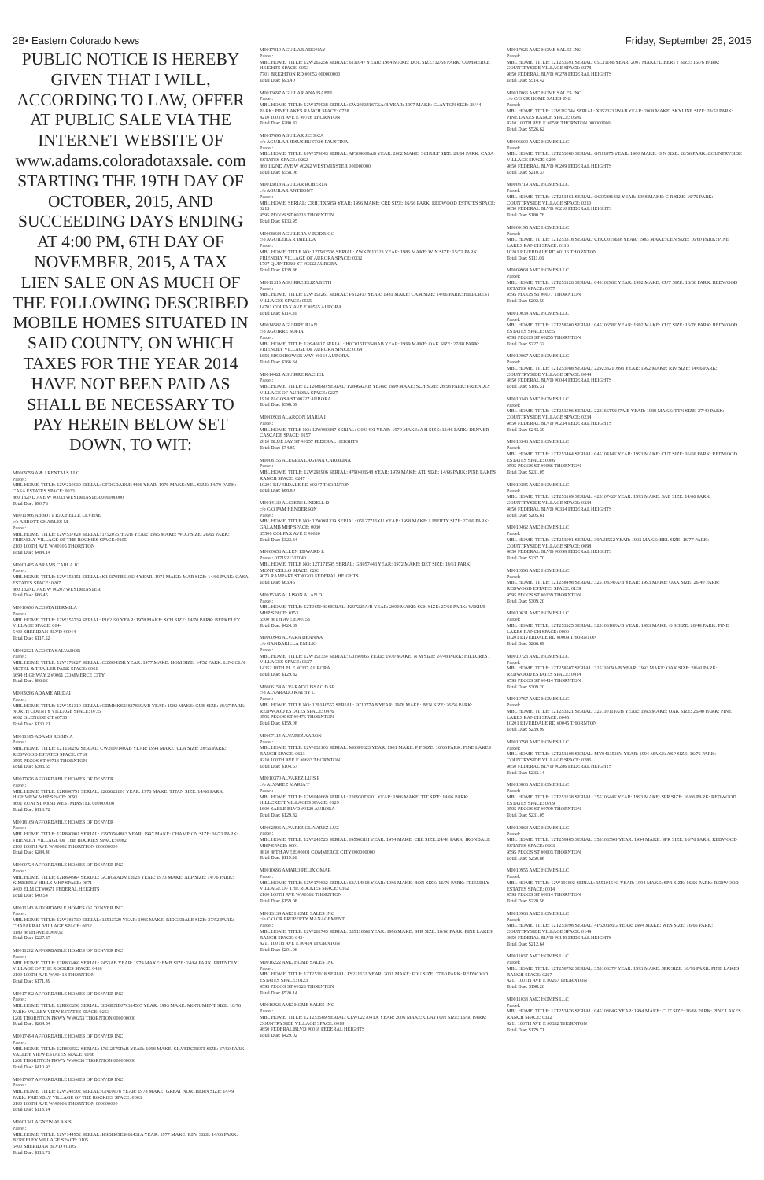2B• Eastern Colorado News Friday, September 25, 2015
PUBLIC NOTICE IS HEREBY GIVEN THAT I WILL, ACCORDING TO LAW, OFFER AT PUBLIC SALE VIA THE INTERNET WEBSITE OF www.adams.coloradotaxsale. com STARTING THE 19TH DAY OF OCTOBER, 2015, AND SUCCEEDING DAYS ENDING AT 4:00 PM, 6TH DAY OF NOVEMBER, 2015, A TAX LIEN SALE ON AS MUCH OF THE FOLLOWING DESCRIBED MOBILE HOMES SITUATED IN SAID COUNTY, ON WHICH TAXES FOR THE YEAR 2014 HAVE NOT BEEN PAID AS SHALL BE NECESSARY TO PAY HEREIN BELOW SET DOWN, TO WIT:
M0009799 A & J RENTALS LLC
Parcel:
MBL HOME, TITLE: 12W210030 SERIAL: GFDGDADM14496 YEAR: 1976 MAKE: YEL SIZE: 14/70 PARK: CASA ESTATES SPACE: 0033
860 132ND AVE W #0033 WESTMINSTER 000000000
Total Due: $90.73
M0011986 ABBOTT RACHELLE LEVENE
c/o ABBOTT CHARLES M
Parcel:
MBL HOME, TITLE: 12W537824 SERIAL: 17520757HA/B YEAR: 1995 MAKE: WOO SIZE: 26/66 PARK: FRIENDLY VILLAGE OF THE ROCKIES SPACE: 0105
2100 100TH AVE W #0105 THORNTON
Total Due: $484.14
M0001485 ABRAMS CARLA JO
Parcel:
MBL HOME, TITLE: 12W158151 SERIAL: K14370FB610634 YEAR: 1971 MAKE: MAR SIZE: 14/66 PARK: CASA ESTATES SPACE: 0207
860 132ND AVE W #0207 WESTMINSTER
Total Due: $86.45
M0010690 ACOSTA HERMILA
Parcel:
MBL HOME, TITLE: 12W155739 SERIAL: P162190 YEAR: 1978 MAKE: SCH SIZE: 14/70 PARK: BERKELEY VILLAGE SPACE: 0044
5400 SHERIDAN BLVD #0044
Total Due: $117.52
M0002521 ACOSTA SALVADOR
Parcel:
MBL HOME, TITLE: 12W176627 SERIAL: O3590435K YEAR: 1977 MAKE: HOM SIZE: 14/52 PARK: LINCOLN MOTEL & TRAILER PARK SPACE: 0061
6694 HIGHWAY 2 #0061 COMMERCE CITY
Total Due: $86.62
M0009286 ADAME ARIDAI
Parcel:
MBL HOME, TITLE: 12W151310 SERIAL: GDMHKS23827869A/B YEAR: 1982 MAKE: GUE SIZE: 28/37 PARK: NORTH COUNTY VILLAGE SPACE: 0735
9602 GLENCOE CT #0735
Total Due: $130.21
M0011185 ADAMS ROBIN A
Parcel:
MBL HOME, TITLE: 12T156292 SERIAL: CW2000140AB YEAR: 1994 MAKE: CLA SIZE: 28/56 PARK: REDWOOD ESTATES SPACE: 0718
9595 PECOS ST #0718 THORNTON
Total Due: $383.65
M0017676 AFFORDABLE HOMES OF DENVER
Parcel:
MBL HOME, TITLE: 12R890791 SERIAL: 2265623101 YEAR: 1976 MAKE: TITAN SIZE: 14/66 PARK: HIGHVIEW MHP SPACE: 0093
8601 ZUNI ST #0093 WESTMINSTER 000000000
Total Due: $118.72
M0018169 AFFORDABLE HOMES OF DENVER
Parcel:
MBL HOME, TITLE: 12R890801 SERIAL: 22970564883 YEAR: 1997 MAKE: CHAMPION SIZE: 16/71 PARK: FRIENDLY VILLAGE OF THE ROCKIES SPACE: 0082
2100 100TH AVE W #0082 THORNTON 000000000
Total Due: $284.40
M0000724 AFFORDABLE HOMES OF DENVER INC
Parcel:
MBL HOME, TITLE: 12R894964 SERIAL: GCBGFADM12023 YEAR: 1973 MAKE: ALP SIZE: 14/76 PARK: KIMBERLY HILLS MHP SPACE: 0671
9400 ELM CT #0671 FEDERAL HEIGHTS
Total Due: $40.54
M0011143 AFFORDABLE HOMES OF DENVER INC
Parcel:
MBL HOME, TITLE: 12W181730 SERIAL: 12513729 YEAR: 1986 MAKE: RIDGEDALE SIZE: 27/52 PARK: CHAPARRAL VILLAGE SPACE: 0032
3180 88TH AVE E #0032
Total Due: $227.37
M0011202 AFFORDABLE HOMES OF DENVER INC
Parcel:
MBL HOME, TITLE: 12R802460 SERIAL: 2453AB YEAR: 1979 MAKE: EMB SIZE: 24/64 PARK: FRIENDLY VILLAGE OF THE ROCKIES SPACE: 0418
2100 100TH AVE W #0418 THORNTON
Total Due: $171.49
M0017492 AFFORDABLE HOMES OF DENVER INC
Parcel:
MBL HOME, TITLE: 12R803290 SERIAL: GDGENE079314505 YEAR: 1993 MAKE: MONUMENT SIZE: 16/76 PARK: VALLEY VIEW ESTATES SPACE: 0253
1201 THORNTON PKWY W #0253 THORNTON 000000000
Total Due: $264.54
M0017494 AFFORDABLE HOMES OF DENVER INC
Parcel:
MBL HOME, TITLE: 12R803552 SERIAL: 17612175PAB YEAR: 1998 MAKE: SILVERCREST SIZE: 27/50 PARK: VALLEY VIEW ESTATES SPACE: 0036
1201 THORNTON PKWY W #0036 THORNTON 000000000
Total Due: $410.93
M0017697 AFFORDABLE HOMES OF DENVER INC
Parcel:
MBL HOME, TITLE: 12W248502 SERIAL: GN10078 YEAR: 1978 MAKE: GREAT NORTHERN SIZE: 14/49 PARK: FRIENDLY VILLAGE OF THE ROCKIES SPACE: 0003
2100 100TH AVE W #0003 THORNTON 000000000
Total Due: $118.14
M0001341 AGNEW ALAN S
Parcel:
MBL HOME, TITLE: 12W144952 SERIAL: KSDH05E3861431A YEAR: 1977 MAKE: REV SIZE: 14/66 PARK: BERKELEY VILLAGE SPACE: 0105
5400 SHERIDAN BLVD #0105
Total Due: $113.71
M0017810 AGUILAR ADONAY
Parcel:
MBL HOME, TITLE: 12W265256 SERIAL: 6111047 YEAR: 1964 MAKE: DUC SIZE: 12/56 PARK: COMMERCE HEIGHTS SPACE: 0053
7701 BRIGHTON RD #0053 000000000
Total Due: $93.40
M0013697 AGUILAR ANA ISABEL
Parcel:
MBL HOME, TITLE: 12W179938 SERIAL: CW2003416TXA/B YEAR: 1997 MAKE: CLAYTON SIZE: 28/44 PARK: PINE LAKES RANCH SPACE: 0728
4210 100TH AVE E #0728 THORNTON
Total Due: $280.82
M0017695 AGUILAR JESSICA
c/o AGUILAR JESUS BUSTOS FAUSTINA
Parcel:
MBL HOME, TITLE: 10W378043 SERIAL: AP309008AB YEAR: 2002 MAKE: SCHULT SIZE: 28/64 PARK: CASA ESTATES SPACE: 0262
860 132ND AVE W #0262 WESTMINSTER 000000000
Total Due: $558.06
M0013018 AGUILAR ROBERTA
c/o AGUILAR ANTHONY
Parcel:
MBL HOME, SERIAL: CRH1TX5859 YEAR: 1996 MAKE: CRE SIZE: 16/56 PARK: REDWOOD ESTATES SPACE: 0213
9595 PECOS ST #0213 THORNTON
Total Due: $133.95
M0008034 AGUILERA V RODRIGO
c/o AGUILERA R IMELDA
Parcel:
MBL HOME, TITLE NO: 12T933506 SERIAL: ZWK7613323 YEAR: 1986 MAKE: WIN SIZE: 15/72 PARK: FRIENDLY VILLAGE OF AURORA SPACE: 0332
1707 QUINTERO ST #0332 AURORA
Total Due: $139.86
M0011315 AGUIRRE ELIZABETH
Parcel:
MBL HOME, TITLE: 12W152261 SERIAL: FS12417 YEAR: 1981 MAKE: CAM SIZE: 14/66 PARK: HILLCREST VILLAGES SPACE: 0555
14701 COLFAX AVE E #0555 AURORA
Total Due: $114.20
M0014582 AGUIRRE JUAN
c/o AGUIRRE SOFIA
Parcel:
MBL HOME, TITLE: 12t946817 SERIAL: H0C015F03548AB YEAR: 1999 MAKE: OAK SIZE: 27/48 PARK: FRIENDLY VILLAGE OF AURORA SPACE: 0164
1656 EISENHOWER WAY #0164 AURORA
Total Due: $366.34
M0014421 AGUIRRE RACHEL
Parcel:
MBL HOME, TITLE: 12T268660 SERIAL: P284692AB YEAR: 1999 MAKE: SCH SIZE: 28/58 PARK: FRIENDLY VILLAGE OF AURORA SPACE: 0227
1910 PAGOSA ST #0227 AURORA
Total Due: $398.69
M0000933 ALARCON MARIA I
Parcel:
MBL HOME, TITLE NO: 12W080887 SERIAL: G081401 YEAR: 1970 MAKE: A H SIZE: 12/46 PARK: DENVER CASCADE SPACE: 0157
2810 BLUE JAY ST #0157 FEDERAL HEIGHTS
Total Due: $74.85
M0008156 ALEGRIA LAGUNA CAROLINA
Parcel:
MBL HOME, TITLE: 12W292906 SERIAL: 4790403548 YEAR: 1979 MAKE: ATL SIZE: 14/66 PARK: PINE LAKES RANCH SPACE: 0247
10201 RIVERDALE RD #0247 THORNTON
Total Due: $88.80
M0014139 ALGIERE LINDELL D
c/o C/O PAM HENDERSON
Parcel:
MBL HOME, TITLE NO: 12W061339 SERIAL: 05L27716XU YEAR: 1998 MAKE: LIBERTY SIZE: 27/60 PARK: GALAMB MHP SPACE: 0030
35500 COLFAX AVE E #0030
Total Due: $323.34
M0000653 ALLEN EDWARD L
Parcel: 0171921317040
MBL HOME, TITLE NO: 12T171595 SERIAL: GB057443 YEAR: 1972 MAKE: DET SIZE: 14/61 PARK: MONTICELLO SPACE: 0203
9073 RAMPART ST #0203 FEDERAL HEIGHTS
Total Due: $63.46
M0015345 ALLISON ALAN D
Parcel:
MBL HOME, TITLE: 12T085046 SERIAL: P297225A/B YEAR: 2000 MAKE: SCH SIZE: 27/66 PARK: WIKIUP MHP SPACE: 0153
6500 88TH AVE E #0153
Total Due: $424.69
M0000943 ALVARA DEANNA
c/o GANDARILLA EMILIO
Parcel:
MBL HOME, TITLE: 12W152334 SERIAL: GJ190665 YEAR: 1970 MAKE: N M SIZE: 24/48 PARK: HILLCREST VILLAGES SPACE: 0337
14352 18TH PL E #0337 AURORA
Total Due: $129.82
M0006154 ALVARADO ISSAC D SR
c/o ALVARADO KATHY L
Parcel:
MBL HOME, TITLE NO: 12P140557 SERIAL: FC1077AB YEAR: 1978 MAKE: BEN SIZE: 26/56 PARK: REDWOOD ESTATES SPACE: 0476
9595 PECOS ST #0476 THORNTON
Total Due: $159.08
M0007114 ALVAREZ AARON
Parcel:
MBL HOME, TITLE: 12W032103 SERIAL: M60F0323 YEAR: 1981 MAKE: F P SIZE: 16/68 PARK: PINE LAKES RANCH SPACE: 0633
4210 100TH AVE E #0633 THORNTON
Total Due: $104.57
M0010370 ALVAREZ LUIS F
c/o ALVAREZ MARIA T
Parcel:
MBL HOME, TITLE: 12W040669 SERIAL: 226930T8201 YEAR: 1986 MAKE: TIT SIZE: 14/66 PARK: HILLCREST VILLAGES SPACE: 0129
1600 SABLE BLVD #0129 AURORA
Total Due: $129.82
M0002896 ALVAREZ OLIVAREZ LUZ
Parcel:
MBL HOME, TITLE: 12W245525 SERIAL: 0959631H YEAR: 1974 MAKE: CRE SIZE: 24/48 PARK: IRONDALE MHP SPACE: 0001
8810 88TH AVE E #0001 COMMERCE CITY 000000000
Total Due: $119.36
M0010696 AMARO FELIX OMAR
Parcel:
MBL HOME, TITLE: 12W170832 SERIAL: 68A14818 YEAR: 1986 MAKE: BON SIZE: 16/76 PARK: FRIENDLY VILLAGE OF THE ROCKIES SPACE: 0362
2100 100TH AVE W #0362 THORNTON
Total Due: $159.08
M0013134 AMC HOME SALES INC
c/o C/O CR PROPERTY MANAGEMENT
Parcel:
MBL HOME, TITLE: 12W262745 SERIAL: 35511856I YEAR: 1996 MAKE: SPR SIZE: 16/66 PARK: PINE LAKES RANCH SPACE: 0424
4211 100TH AVE E #0424 THORNTON
Total Due: $201.96
M0016222 AMC HOME SALES INC
Parcel:
MBL HOME, TITLE: 12T253018 SERIAL: FS211632 YEAR: 2001 MAKE: FOU SIZE: 27/60 PARK: REDWOOD ESTATES SPACE: 0123
9595 PECOS ST #0123 THORNTON
Total Due: $520.14
M0016926 AMC HOME SALES INC
Parcel:
MBL HOME, TITLE: 12T253589 SERIAL: CLW022704TX YEAR: 2006 MAKE: CLAYTON SIZE: 16/60 PARK: COUNTRYSIDE VILLAGE SPACE: 0018
9850 FEDERAL BLVD #0018 FEDERAL HEIGHTS
Total Due: $429.02
M0017026 AMC HOME SALES INC
Parcel:
MBL HOME, TITLE: 12T253591 SERIAL: 05L31166 YEAR: 2007 MAKE: LIBERTY SIZE: 16/76 PARK: COUNTRYSIDE VILLAGE SPACE: 0278
9850 FEDERAL BLVD #0278 FEDERAL HEIGHTS
Total Due: $514.42
M0017066 AMC HOME SALES INC
c/o C/O CR HOME SALES INC
Parcel:
MBL HOME, TITLE: 12W262744 SERIAL: X3520235WAB YEAR: 2008 MAKE: SKYLINE SIZE: 28/52 PARK: PINE LAKES RANCH SPACE: 0586
4210 100TH AVE E #0586 THORNTON 000000000
Total Due: $526.62
M0006609 AMC HOMES LLC
Parcel:
MBL HOME, TITLE: 12T253080 SERIAL: GN11875 YEAR: 1980 MAKE: G N SIZE: 26/56 PARK: COUNTRYSIDE VILLAGE SPACE: 0209
9850 FEDERAL BLVD #0209 FEDERAL HEIGHTS
Total Due: $210.37
M0008719 AMC HOMES LLC
Parcel:
MBL HOME, TITLE: 12T253461 SERIAL: OC05881832 YEAR: 1988 MAKE: C R SIZE: 16/76 PARK: COUNTRYSIDE VILLAGE SPACE: 0210
9850 FEDERAL BLVD #0210 FEDERAL HEIGHTS
Total Due: $180.76
M0009195 AMC HOMES LLC
Parcel:
MBL HOME, TITLE: 12T253318 SERIAL: CHCC019638 YEAR: 1983 MAKE: CEN SIZE: 16/60 PARK: PINE LAKES RANCH SPACE: 0116
10201 RIVERDALE RD #0116 THORNTON
Total Due: $111.06
M0009964 AMC HOMES LLC
Parcel:
MBL HOME, TITLE: 12T253126 SERIAL: 04510296E YEAR: 1992 MAKE: CUT SIZE: 16/66 PARK: REDWOOD ESTATES SPACE: 0077
9595 PECOS ST #0077 THORNTON
Total Due: $202.50
M0010034 AMC HOMES LLC
Parcel:
MBL HOME, TITLE: 12T258500 SERIAL: 04510658E YEAR: 1992 MAKE: CUT SIZE: 16/76 PARK: REDWOOD ESTATES SPACE: 0255
9595 PECOS ST #0255 THORNTON
Total Due: $227.32
M0010067 AMC HOMES LLC
Parcel:
MBL HOME, TITLE: 12T253088 SERIAL: 2292382T0993 YEAR: 1992 MAKE: RIV SIZE: 14/66 PARK: COUNTRYSIDE VILLAGE SPACE: 0044
9850 FEDERAL BLVD #0044 FEDERAL HEIGHTS
Total Due: $185.31
M0010340 AMC HOMES LLC
Parcel:
MBL HOME, TITLE: 12T253596 SERIAL: 228166T9247A/B YEAR: 1988 MAKE: TTN SIZE: 27/40 PARK: COUNTRYSIDE VILLAGE SPACE: 0234
9850 FEDERAL BLVD #0234 FEDERAL HEIGHTS
Total Due: $243.39
M0010343 AMC HOMES LLC
Parcel:
MBL HOME, TITLE: 12T253464 SERIAL: 04510414F YEAR: 1993 MAKE: CUT SIZE: 16/66 PARK: REDWOOD ESTATES SPACE: 0086
9595 PECOS ST #0086 THORNTON
Total Due: $231.05
M0010385 AMC HOMES LLC
Parcel:
MBL HOME, TITLE: 12T253109 SERIAL: 42510742F YEAR: 1993 MAKE: SAB SIZE: 14/66 PARK: COUNTRYSIDE VILLAGE SPACE: 0334
9850 FEDERAL BLVD #0334 FEDERAL HEIGHTS
Total Due: $205.81
M0010462 AMC HOMES LLC
Parcel:
MBL HOME, TITLE: 12T253091 SERIAL: 39A21552 YEAR: 1993 MAKE: BEL SIZE: 16/77 PARK: COUNTRYSIDE VILLAGE SPACE: 0098
9850 FEDERAL BLVD #0098 FEDERAL HEIGHTS
Total Due: $237.70
M0010596 AMC HOMES LLC
Parcel:
MBL HOME, TITLE: 12T258498 SERIAL: 32510834FA/B YEAR: 1993 MAKE: OAK SIZE: 26/40 PARK: REDWOOD ESTATES SPACE: 0139
9595 PECOS ST #0139 THORNTON
Total Due: $309.20
M0010631 AMC HOMES LLC
Parcel:
MBL HOME, TITLE: 12T253325 SERIAL: 32510318FA/B YEAR: 1993 MAKE: O S SIZE: 28/48 PARK: PINE LAKES RANCH SPACE: 0009
10201 RIVERDALE RD #0009 THORNTON
Total Due: $266.89
M0010723 AMC HOMES LLC
Parcel:
MBL HOME, TITLE: 12T258507 SERIAL: 32511009A/B YEAR: 1993 MAKE: OAK SIZE: 28/40 PARK: REDWOOD ESTATES SPACE: 0414
9595 PECOS ST #0414 THORNTON
Total Due: $309.20
M0010767 AMC HOMES LLC
Parcel:
MBL HOME, TITLE: 12T253321 SERIAL: 32511011FA/B YEAR: 1993 MAKE: OAK SIZE: 26/40 PARK: PINE LAKES RANCH SPACE: 0045
10201 RIVERDALE RD #0045 THORNTON
Total Due: $239.99
M0010798 AMC HOMES LLC
Parcel:
MBL HOME, TITLE: 12T253108 SERIAL: MY9411526V YEAR: 1994 MAKE: ASP SIZE: 16/76 PARK: COUNTRYSIDE VILLAGE SPACE: 0286
9850 FEDERAL BLVD #0286 FEDERAL HEIGHTS
Total Due: $233.14
M0010806 AMC HOMES LLC
Parcel:
MBL HOME, TITLE: 12T253238 SERIAL: 35510644F YEAR: 1993 MAKE: SPR SIZE: 16/66 PARK: REDWOOD ESTATES SPACE: 0709
9595 PECOS ST #0709 THORNTON
Total Due: $231.05
M0010868 AMC HOMES LLC
Parcel:
MBL HOME, TITLE: 12T258485 SERIAL: 35510359G YEAR: 1994 MAKE: SPR SIZE: 16/76 PARK: REDWOOD ESTATES SPACE: 0603
9595 PECOS ST #0603 THORNTON
Total Due: $250.88
M0010955 AMC HOMES LLC
Parcel:
MBL HOME, TITLE: 12W191802 SERIAL: 35510154G YEAR: 1994 MAKE: SPR SIZE: 16/66 PARK: REDWOOD ESTATES SPACE: 0014
9595 PECOS ST #0014 THORNTON
Total Due: $228.56
M0010966 AMC HOMES LLC
Parcel:
MBL HOME, TITLE: 12T253098 SERIAL: 4P520386G YEAR: 1994 MAKE: WES SIZE: 16/66 PARK: COUNTRYSIDE VILLAGE SPACE: 0149
9850 FEDERAL BLVD #0149 FEDERAL HEIGHTS
Total Due: $212.64
M0011037 AMC HOMES LLC
Parcel:
MBL HOME, TITLE: 12T258792 SERIAL: 35510837F YEAR: 1993 MAKE: SPR SIZE: 16/76 PARK: PINE LAKES RANCH SPACE: 0267
4211 100TH AVE E #0267 THORNTON
Total Due: $198.26
M0011038 AMC HOMES LLC
Parcel:
MBL HOME, TITLE: 12T253426 SERIAL: 04510884G YEAR: 1994 MAKE: CUT SIZE: 16/66 PARK: PINE LAKES RANCH SPACE: 0332
4211 100TH AVE E #0332 THORNTON
Total Due: $179.71